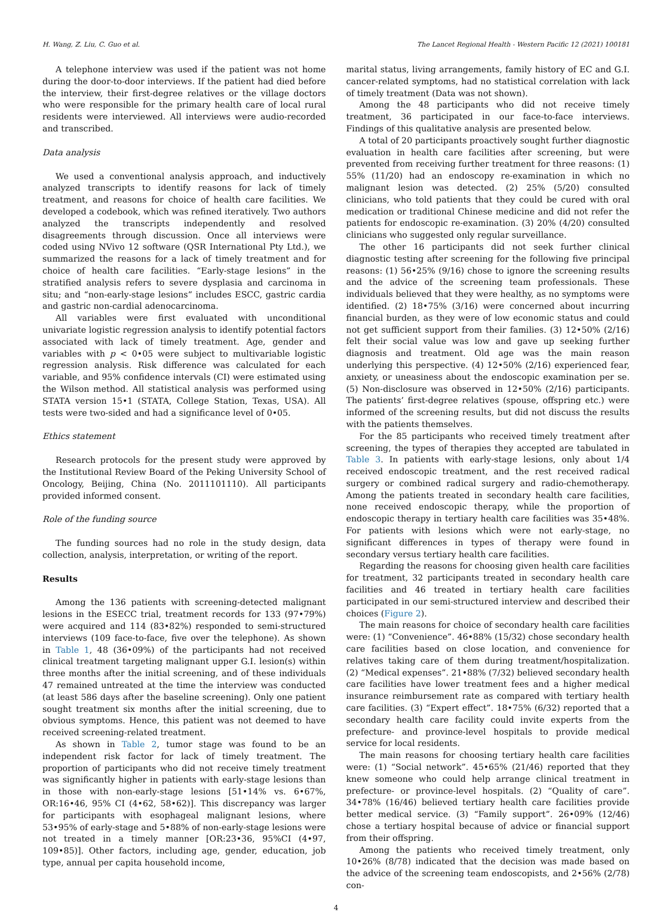H. Wang, Z. Liu, C. Guo et al. The Lancet Regional Health - Western Pacific 12 (2021) 100181
A telephone interview was used if the patient was not home during the door-to-door interviews. If the patient had died before the interview, their first-degree relatives or the village doctors who were responsible for the primary health care of local rural residents were interviewed. All interviews were audio-recorded and transcribed.
Data analysis
We used a conventional analysis approach, and inductively analyzed transcripts to identify reasons for lack of timely treatment, and reasons for choice of health care facilities. We developed a codebook, which was refined iteratively. Two authors analyzed the transcripts independently and resolved disagreements through discussion. Once all interviews were coded using NVivo 12 software (QSR International Pty Ltd.), we summarized the reasons for a lack of timely treatment and for choice of health care facilities. “Early-stage lesions” in the stratified analysis refers to severe dysplasia and carcinoma in situ; and “non-early-stage lesions” includes ESCC, gastric cardia and gastric non-cardial adenocarcinoma.
All variables were first evaluated with unconditional univariate logistic regression analysis to identify potential factors associated with lack of timely treatment. Age, gender and variables with p < 0•05 were subject to multivariable logistic regression analysis. Risk difference was calculated for each variable, and 95% confidence intervals (CI) were estimated using the Wilson method. All statistical analysis was performed using STATA version 15•1 (STATA, College Station, Texas, USA). All tests were two-sided and had a significance level of 0•05.
Ethics statement
Research protocols for the present study were approved by the Institutional Review Board of the Peking University School of Oncology, Beijing, China (No. 2011101110). All participants provided informed consent.
Role of the funding source
The funding sources had no role in the study design, data collection, analysis, interpretation, or writing of the report.
Results
Among the 136 patients with screening-detected malignant lesions in the ESECC trial, treatment records for 133 (97•79%) were acquired and 114 (83•82%) responded to semi-structured interviews (109 face-to-face, five over the telephone). As shown in Table 1, 48 (36•09%) of the participants had not received clinical treatment targeting malignant upper G.I. lesion(s) within three months after the initial screening, and of these individuals 47 remained untreated at the time the interview was conducted (at least 586 days after the baseline screening). Only one patient sought treatment six months after the initial screening, due to obvious symptoms. Hence, this patient was not deemed to have received screening-related treatment.
As shown in Table 2, tumor stage was found to be an independent risk factor for lack of timely treatment. The proportion of participants who did not receive timely treatment was significantly higher in patients with early-stage lesions than in those with non-early-stage lesions [51•14% vs. 6•67%, OR:16•46, 95% CI (4•62, 58•62)]. This discrepancy was larger for participants with esophageal malignant lesions, where 53•95% of early-stage and 5•88% of non-early-stage lesions were not treated in a timely manner [OR:23•36, 95%CI (4•97, 109•85)]. Other factors, including age, gender, education, job type, annual per capita household income,
marital status, living arrangements, family history of EC and G.I. cancer-related symptoms, had no statistical correlation with lack of timely treatment (Data was not shown).
Among the 48 participants who did not receive timely treatment, 36 participated in our face-to-face interviews. Findings of this qualitative analysis are presented below.
A total of 20 participants proactively sought further diagnostic evaluation in health care facilities after screening, but were prevented from receiving further treatment for three reasons: (1) 55% (11/20) had an endoscopy re-examination in which no malignant lesion was detected. (2) 25% (5/20) consulted clinicians, who told patients that they could be cured with oral medication or traditional Chinese medicine and did not refer the patients for endoscopic re-examination. (3) 20% (4/20) consulted clinicians who suggested only regular surveillance.
The other 16 participants did not seek further clinical diagnostic testing after screening for the following five principal reasons: (1) 56•25% (9/16) chose to ignore the screening results and the advice of the screening team professionals. These individuals believed that they were healthy, as no symptoms were identified. (2) 18•75% (3/16) were concerned about incurring financial burden, as they were of low economic status and could not get sufficient support from their families. (3) 12•50% (2/16) felt their social value was low and gave up seeking further diagnosis and treatment. Old age was the main reason underlying this perspective. (4) 12•50% (2/16) experienced fear, anxiety, or uneasiness about the endoscopic examination per se. (5) Non-disclosure was observed in 12•50% (2/16) participants. The patients’ first-degree relatives (spouse, offspring etc.) were informed of the screening results, but did not discuss the results with the patients themselves.
For the 85 participants who received timely treatment after screening, the types of therapies they accepted are tabulated in Table 3. In patients with early-stage lesions, only about 1/4 received endoscopic treatment, and the rest received radical surgery or combined radical surgery and radio-chemotherapy. Among the patients treated in secondary health care facilities, none received endoscopic therapy, while the proportion of endoscopic therapy in tertiary health care facilities was 35•48%. For patients with lesions which were not early-stage, no significant differences in types of therapy were found in secondary versus tertiary health care facilities.
Regarding the reasons for choosing given health care facilities for treatment, 32 participants treated in secondary health care facilities and 46 treated in tertiary health care facilities participated in our semi-structured interview and described their choices (Figure 2).
The main reasons for choice of secondary health care facilities were: (1) “Convenience”. 46•88% (15/32) chose secondary health care facilities based on close location, and convenience for relatives taking care of them during treatment/hospitalization. (2) “Medical expenses”. 21•88% (7/32) believed secondary health care facilities have lower treatment fees and a higher medical insurance reimbursement rate as compared with tertiary health care facilities. (3) “Expert effect”. 18•75% (6/32) reported that a secondary health care facility could invite experts from the prefecture- and province-level hospitals to provide medical service for local residents.
The main reasons for choosing tertiary health care facilities were: (1) “Social network”. 45•65% (21/46) reported that they knew someone who could help arrange clinical treatment in prefecture- or province-level hospitals. (2) “Quality of care”. 34•78% (16/46) believed tertiary health care facilities provide better medical service. (3) “Family support”. 26•09% (12/46) chose a tertiary hospital because of advice or financial support from their offspring.
Among the patients who received timely treatment, only 10•26% (8/78) indicated that the decision was made based on the advice of the screening team endoscopists, and 2•56% (2/78) con-
4